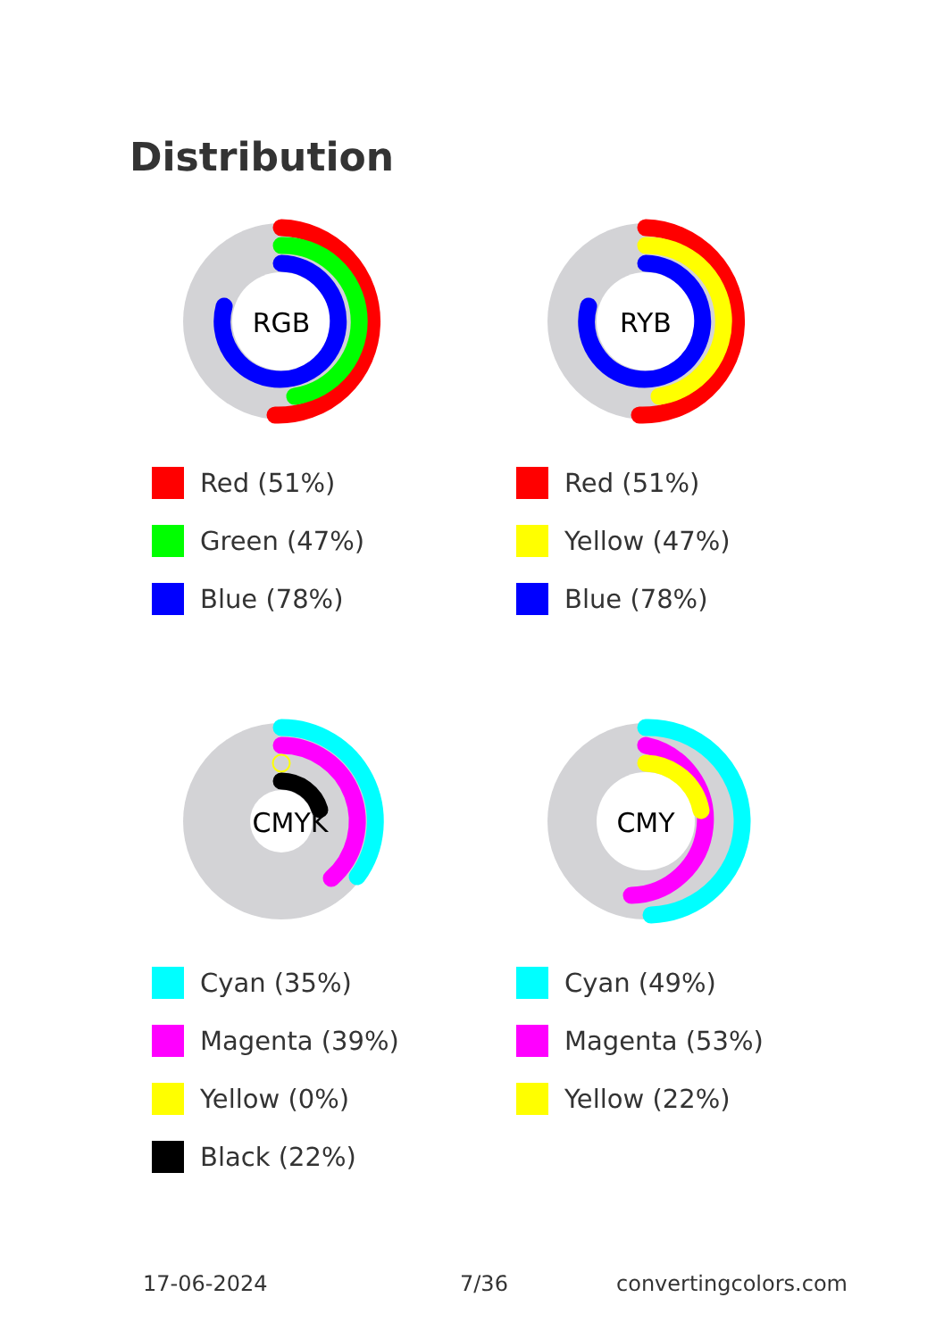Distribution
RGB
Red (51%)
Green (47%)
Blue (78%)
RYB
Red (51%)
Yellow (47%)
Blue (78%)
CMYK
Cyan (35%)
Magenta (39%)
Yellow (0%)
Black (22%)
CMY
Cyan (49%)
Magenta (53%)
Yellow (22%)
17-06-2024 7/36 convertingcolors.com